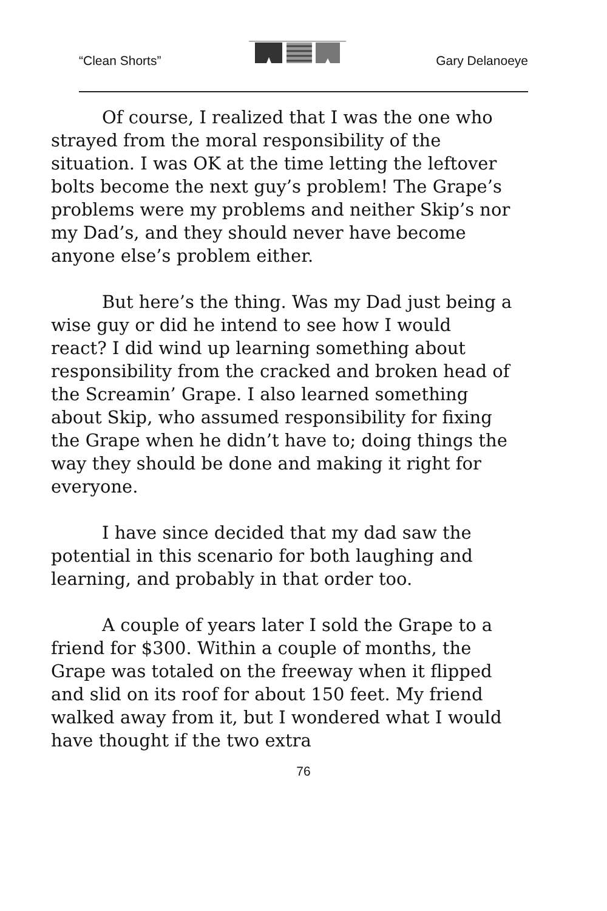“Clean Shorts” Gary Delanoeye
Of course, I realized that I was the one who strayed from the moral responsibility of the situation. I was OK at the time letting the leftover bolts become the next guy’s problem! The Grape’s problems were my problems and neither Skip’s nor my Dad’s, and they should never have become anyone else’s problem either.
But here’s the thing. Was my Dad just being a wise guy or did he intend to see how I would react? I did wind up learning something about responsibility from the cracked and broken head of the Screamin’ Grape. I also learned something about Skip, who assumed responsibility for fixing the Grape when he didn’t have to; doing things the way they should be done and making it right for everyone.
I have since decided that my dad saw the potential in this scenario for both laughing and learning, and probably in that order too.
A couple of years later I sold the Grape to a friend for $300. Within a couple of months, the Grape was totaled on the freeway when it flipped and slid on its roof for about 150 feet. My friend walked away from it, but I wondered what I would have thought if the two extra
76